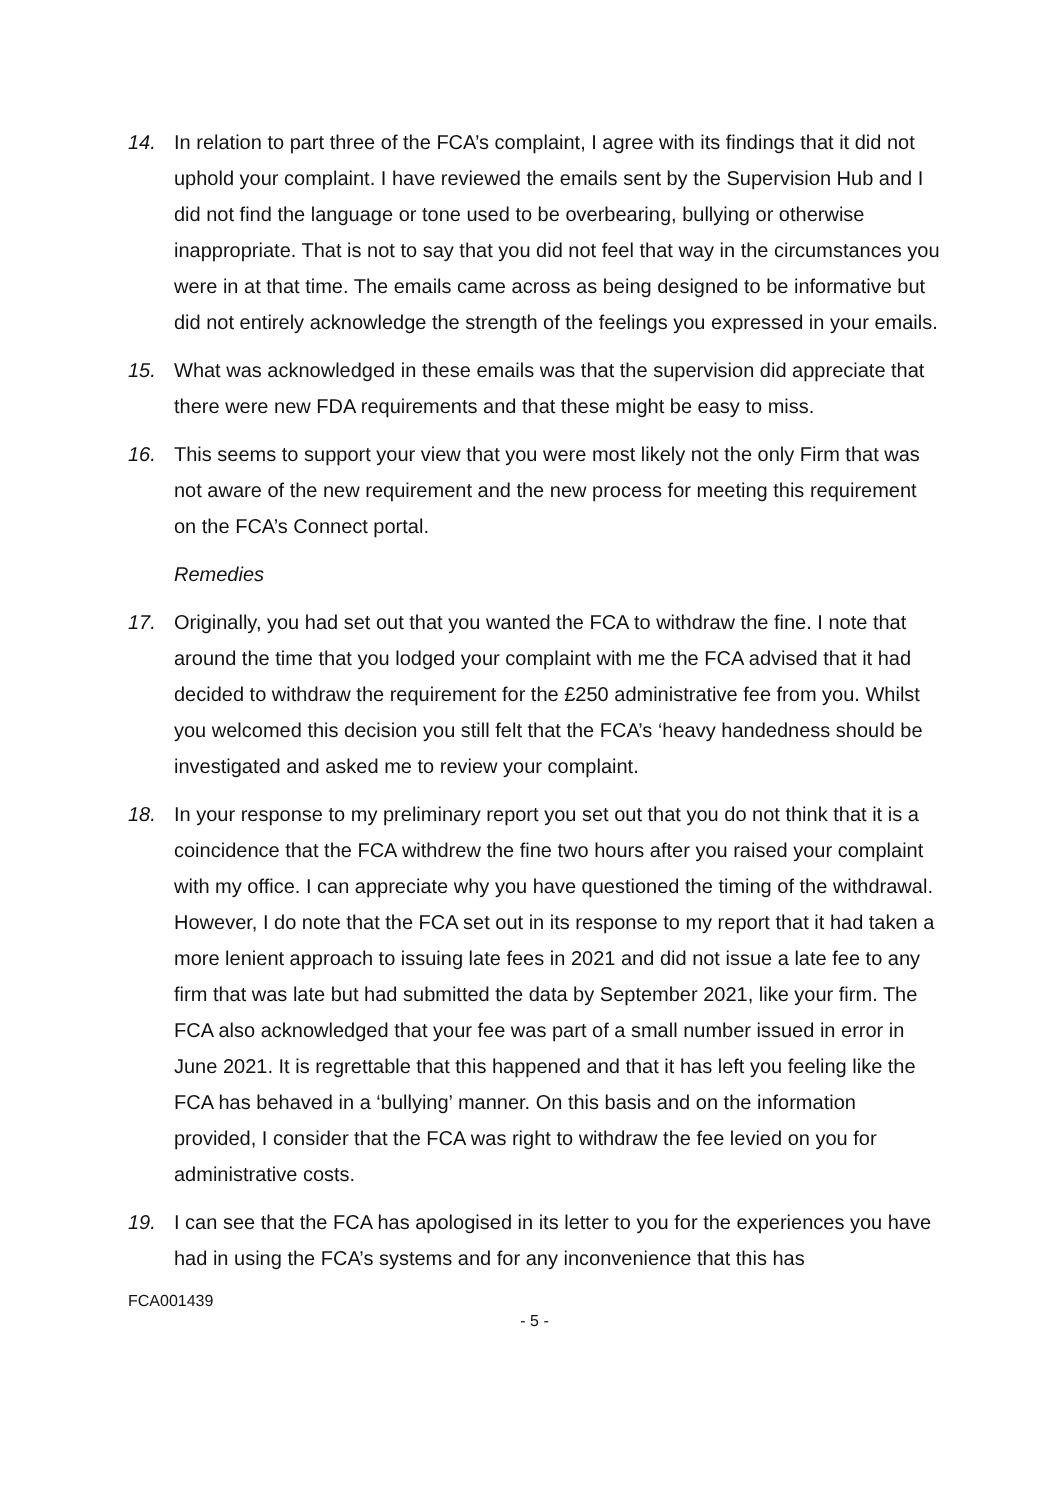14. In relation to part three of the FCA’s complaint, I agree with its findings that it did not uphold your complaint. I have reviewed the emails sent by the Supervision Hub and I did not find the language or tone used to be overbearing, bullying or otherwise inappropriate. That is not to say that you did not feel that way in the circumstances you were in at that time. The emails came across as being designed to be informative but did not entirely acknowledge the strength of the feelings you expressed in your emails.
15. What was acknowledged in these emails was that the supervision did appreciate that there were new FDA requirements and that these might be easy to miss.
16. This seems to support your view that you were most likely not the only Firm that was not aware of the new requirement and the new process for meeting this requirement on the FCA’s Connect portal.
Remedies
17. Originally, you had set out that you wanted the FCA to withdraw the fine. I note that around the time that you lodged your complaint with me the FCA advised that it had decided to withdraw the requirement for the £250 administrative fee from you. Whilst you welcomed this decision you still felt that the FCA’s ‘heavy handedness should be investigated and asked me to review your complaint.
18. In your response to my preliminary report you set out that you do not think that it is a coincidence that the FCA withdrew the fine two hours after you raised your complaint with my office. I can appreciate why you have questioned the timing of the withdrawal. However, I do note that the FCA set out in its response to my report that it had taken a more lenient approach to issuing late fees in 2021 and did not issue a late fee to any firm that was late but had submitted the data by September 2021, like your firm. The FCA also acknowledged that your fee was part of a small number issued in error in June 2021. It is regrettable that this happened and that it has left you feeling like the FCA has behaved in a ‘bullying’ manner. On this basis and on the information provided, I consider that the FCA was right to withdraw the fee levied on you for administrative costs.
19. I can see that the FCA has apologised in its letter to you for the experiences you have had in using the FCA’s systems and for any inconvenience that this has
FCA001439
- 5 -